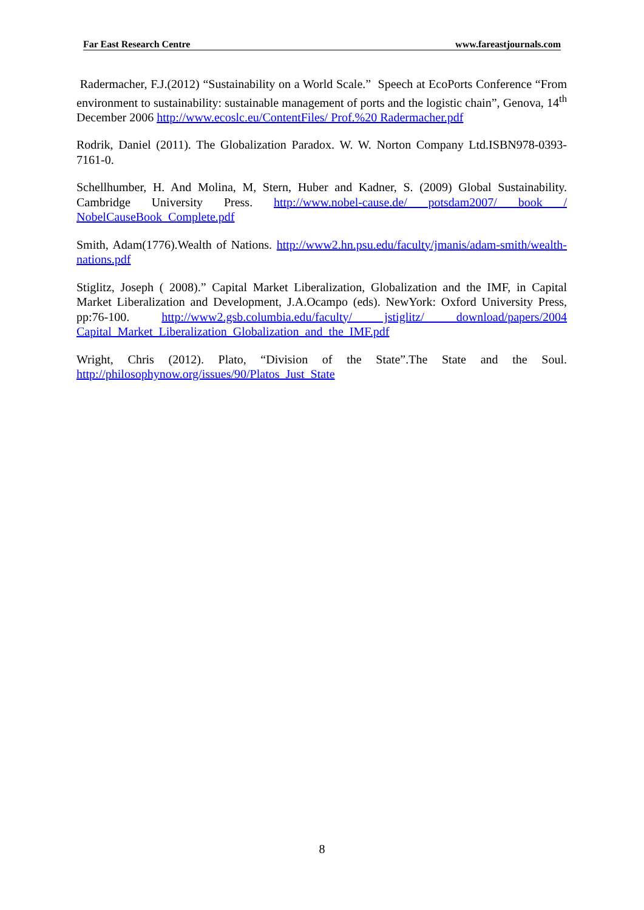Far East Research Centre www.fareastjournals.com
Radermacher, F.J.(2012) “Sustainability on a World Scale.” Speech at EcoPorts Conference “From environment to sustainability: sustainable management of ports and the logistic chain”, Genova, 14<sup>th</sup> December 2006 http://www.ecoslc.eu/ContentFiles/ Prof.%20 Radermacher.pdf
Rodrik, Daniel (2011). The Globalization Paradox. W. W. Norton Company Ltd.ISBN978-0393-7161-0.
Schellhumber, H. And Molina, M, Stern, Huber and Kadner, S. (2009) Global Sustainability. Cambridge University Press. http://www.nobel-cause.de/ potsdam2007/ book / NobelCauseBook_Complete.pdf
Smith, Adam(1776).Wealth of Nations. http://www2.hn.psu.edu/faculty/jmanis/adam-smith/wealth-nations.pdf
Stiglitz, Joseph ( 2008).” Capital Market Liberalization, Globalization and the IMF, in Capital Market Liberalization and Development, J.A.Ocampo (eds). NewYork: Oxford University Press, pp:76-100. http://www2.gsb.columbia.edu/faculty/ jstiglitz/ download/papers/2004 Capital_Market_Liberalization_Globalization_and_the_IMF.pdf
Wright, Chris (2012). Plato, “Division of the State”.The State and the Soul. http://philosophynow.org/issues/90/Platos_Just_State
8